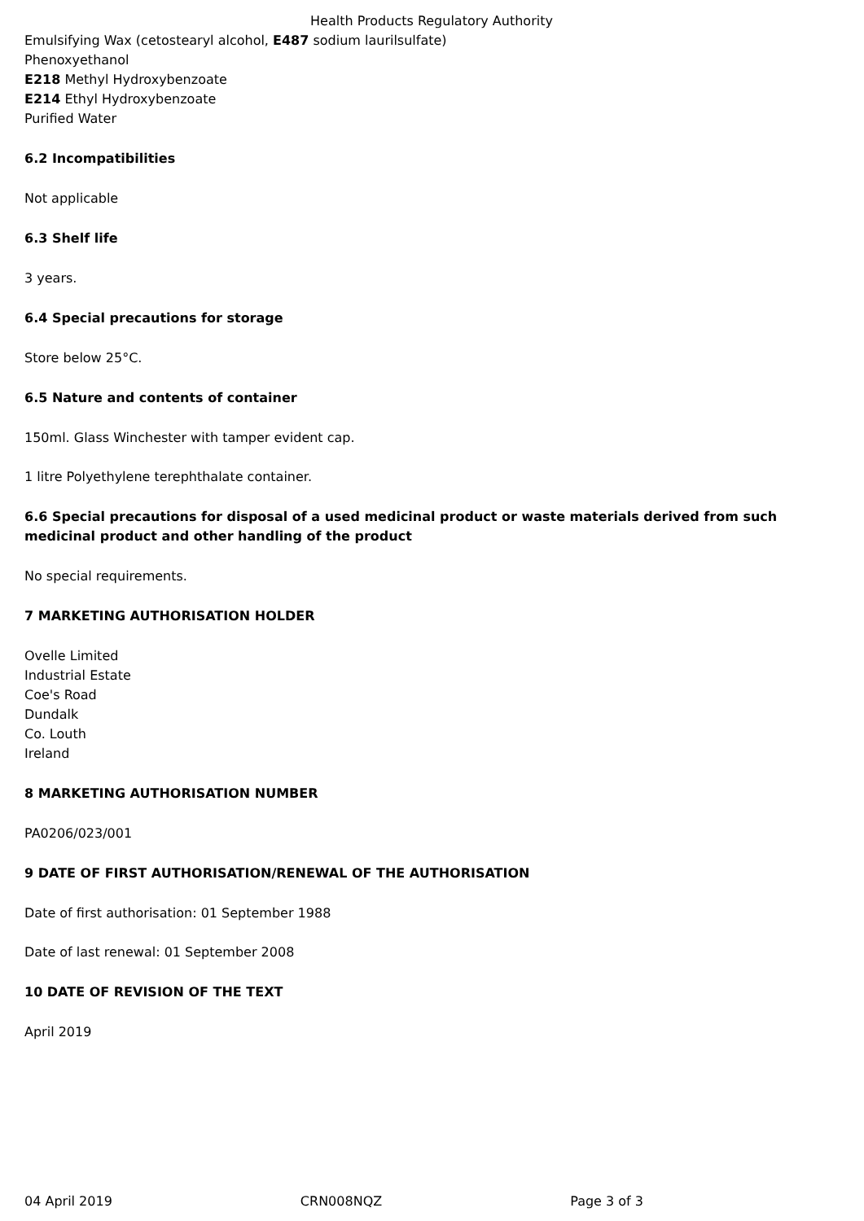Health Products Regulatory Authority
Emulsifying Wax (cetostearyl alcohol, E487 sodium laurilsulfate)
Phenoxyethanol
E218 Methyl Hydroxybenzoate
E214 Ethyl Hydroxybenzoate
Purified Water
6.2 Incompatibilities
Not applicable
6.3 Shelf life
3 years.
6.4 Special precautions for storage
Store below 25°C.
6.5 Nature and contents of container
150ml. Glass Winchester with tamper evident cap.
1 litre Polyethylene terephthalate container.
6.6 Special precautions for disposal of a used medicinal product or waste materials derived from such medicinal product and other handling of the product
No special requirements.
7 MARKETING AUTHORISATION HOLDER
Ovelle Limited
Industrial Estate
Coe's Road
Dundalk
Co. Louth
Ireland
8 MARKETING AUTHORISATION NUMBER
PA0206/023/001
9 DATE OF FIRST AUTHORISATION/RENEWAL OF THE AUTHORISATION
Date of first authorisation: 01 September 1988
Date of last renewal: 01 September 2008
10 DATE OF REVISION OF THE TEXT
April 2019
04 April 2019 CRN008NQZ Page 3 of 3